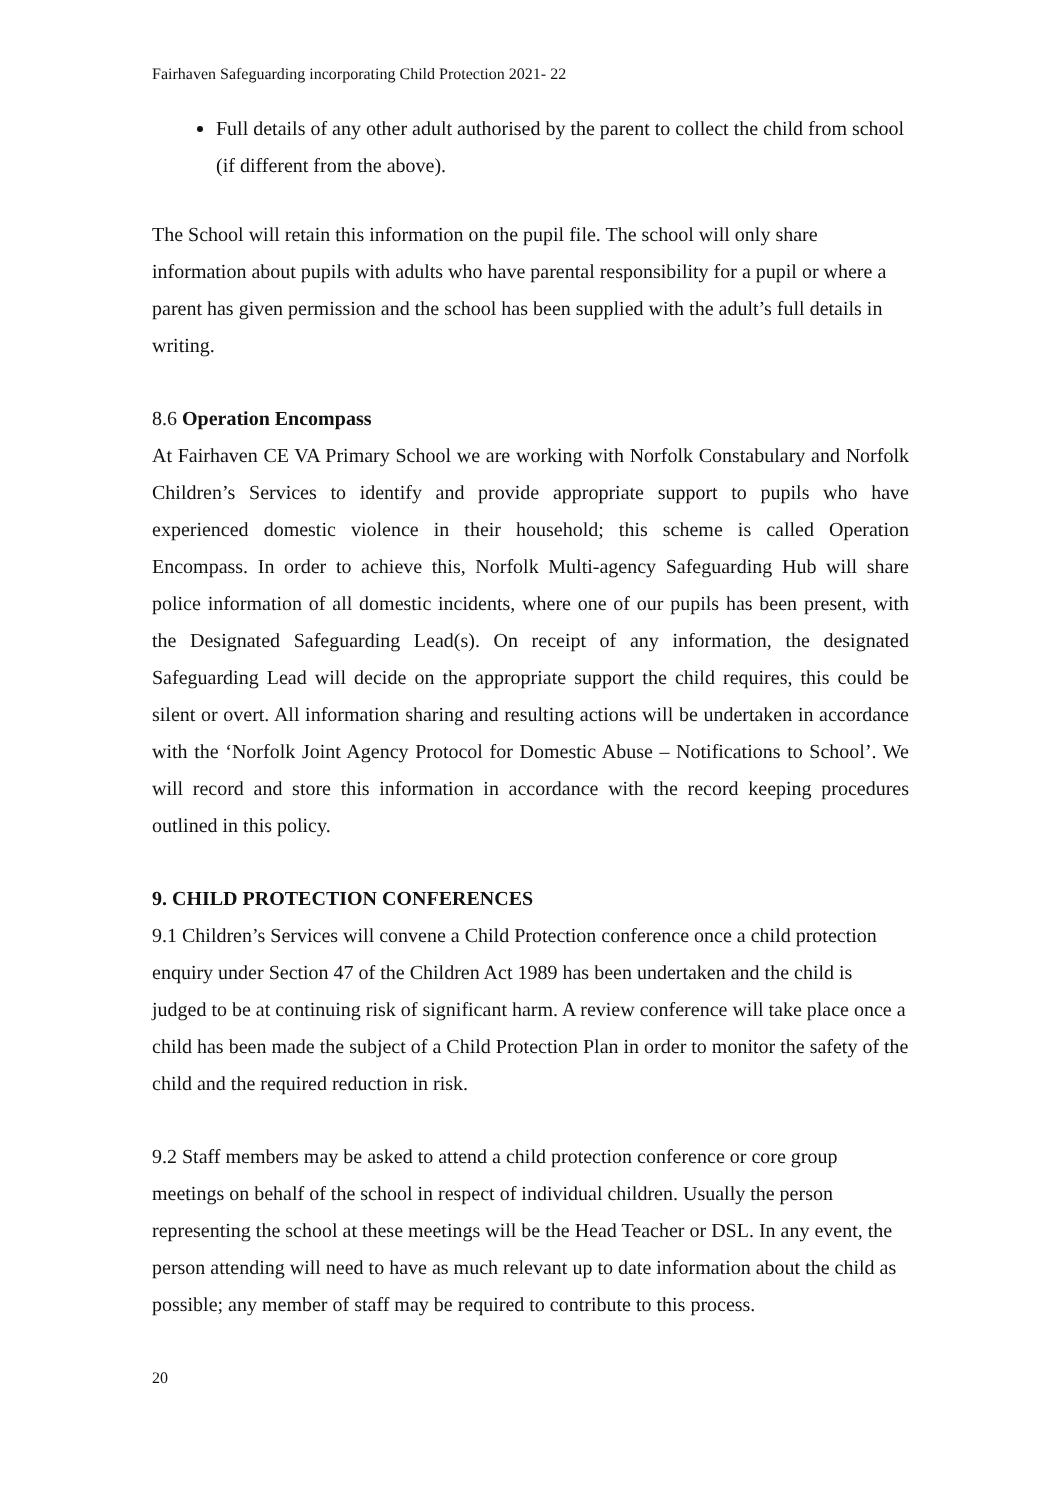Fairhaven Safeguarding incorporating Child Protection 2021- 22
Full details of any other adult authorised by the parent to collect the child from school (if different from the above).
The School will retain this information on the pupil file. The school will only share information about pupils with adults who have parental responsibility for a pupil or where a parent has given permission and the school has been supplied with the adult’s full details in writing.
8.6 Operation Encompass
At Fairhaven CE VA Primary School we are working with Norfolk Constabulary and Norfolk Children’s Services to identify and provide appropriate support to pupils who have experienced domestic violence in their household; this scheme is called Operation Encompass. In order to achieve this, Norfolk Multi-agency Safeguarding Hub will share police information of all domestic incidents, where one of our pupils has been present, with the Designated Safeguarding Lead(s). On receipt of any information, the designated Safeguarding Lead will decide on the appropriate support the child requires, this could be silent or overt. All information sharing and resulting actions will be undertaken in accordance with the ‘Norfolk Joint Agency Protocol for Domestic Abuse – Notifications to School’. We will record and store this information in accordance with the record keeping procedures outlined in this policy.
9. CHILD PROTECTION CONFERENCES
9.1 Children’s Services will convene a Child Protection conference once a child protection enquiry under Section 47 of the Children Act 1989 has been undertaken and the child is judged to be at continuing risk of significant harm. A review conference will take place once a child has been made the subject of a Child Protection Plan in order to monitor the safety of the child and the required reduction in risk.
9.2 Staff members may be asked to attend a child protection conference or core group meetings on behalf of the school in respect of individual children. Usually the person representing the school at these meetings will be the Head Teacher or DSL. In any event, the person attending will need to have as much relevant up to date information about the child as possible; any member of staff may be required to contribute to this process.
20